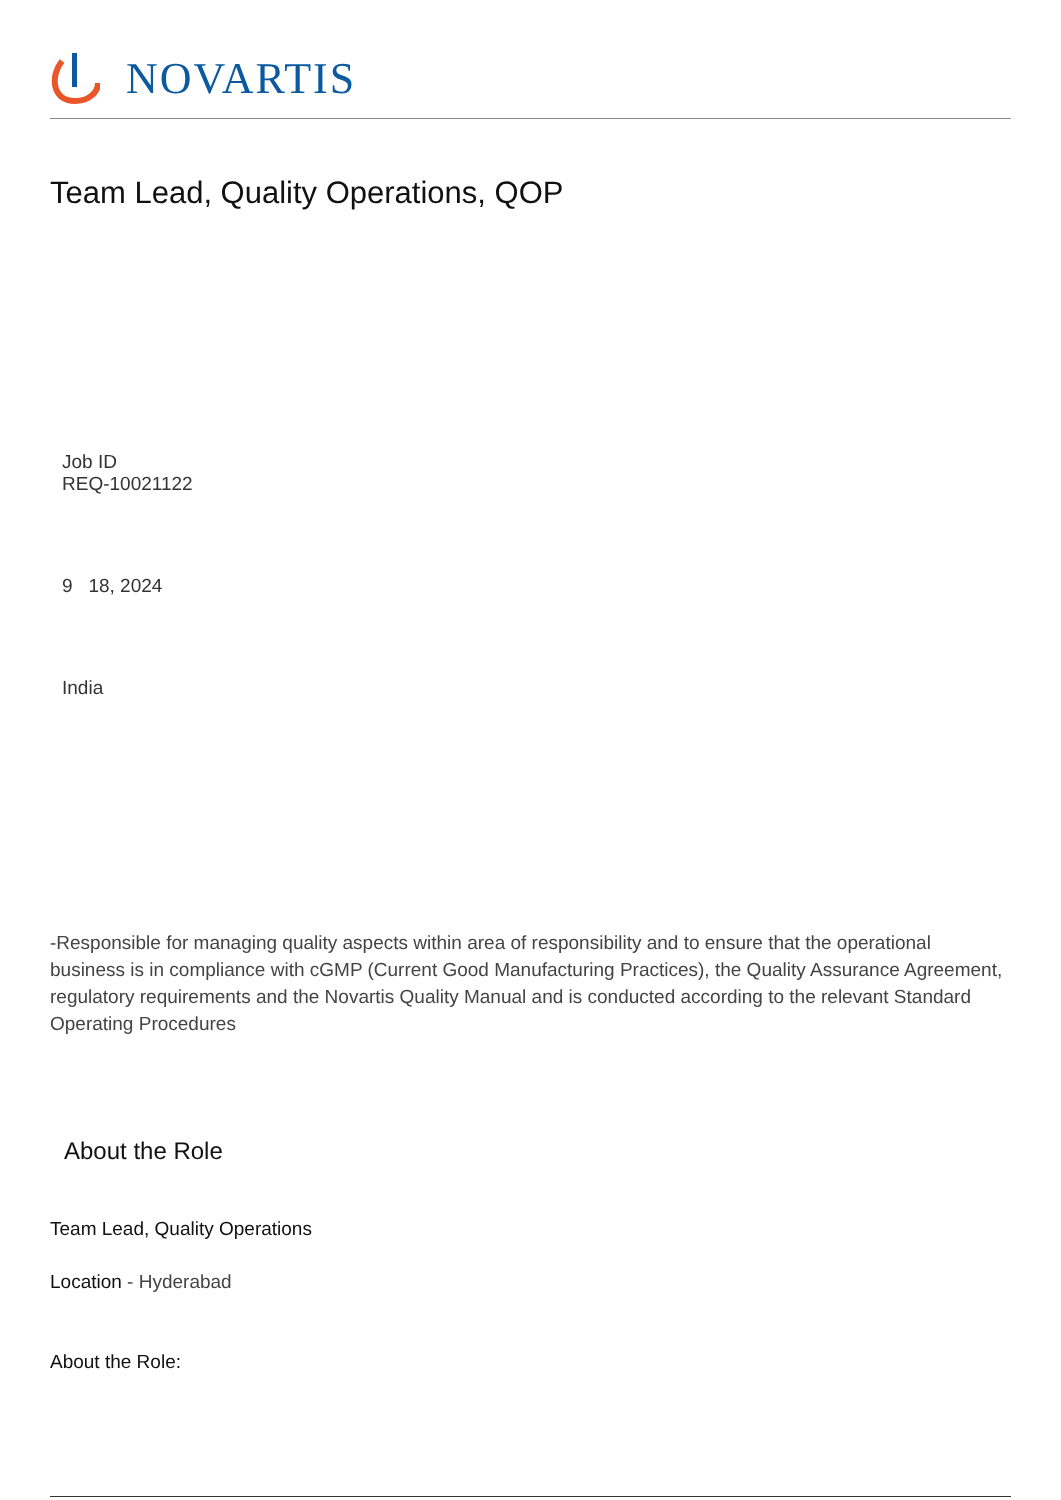NOVARTIS
Team Lead, Quality Operations, QOP
Job ID
REQ-10021122
9 18, 2024
India
-Responsible for managing quality aspects within area of responsibility and to ensure that the operational business is in compliance with cGMP (Current Good Manufacturing Practices), the Quality Assurance Agreement, regulatory requirements and the Novartis Quality Manual and is conducted according to the relevant Standard Operating Procedures
About the Role
Team Lead, Quality Operations
Location - Hyderabad
About the Role: